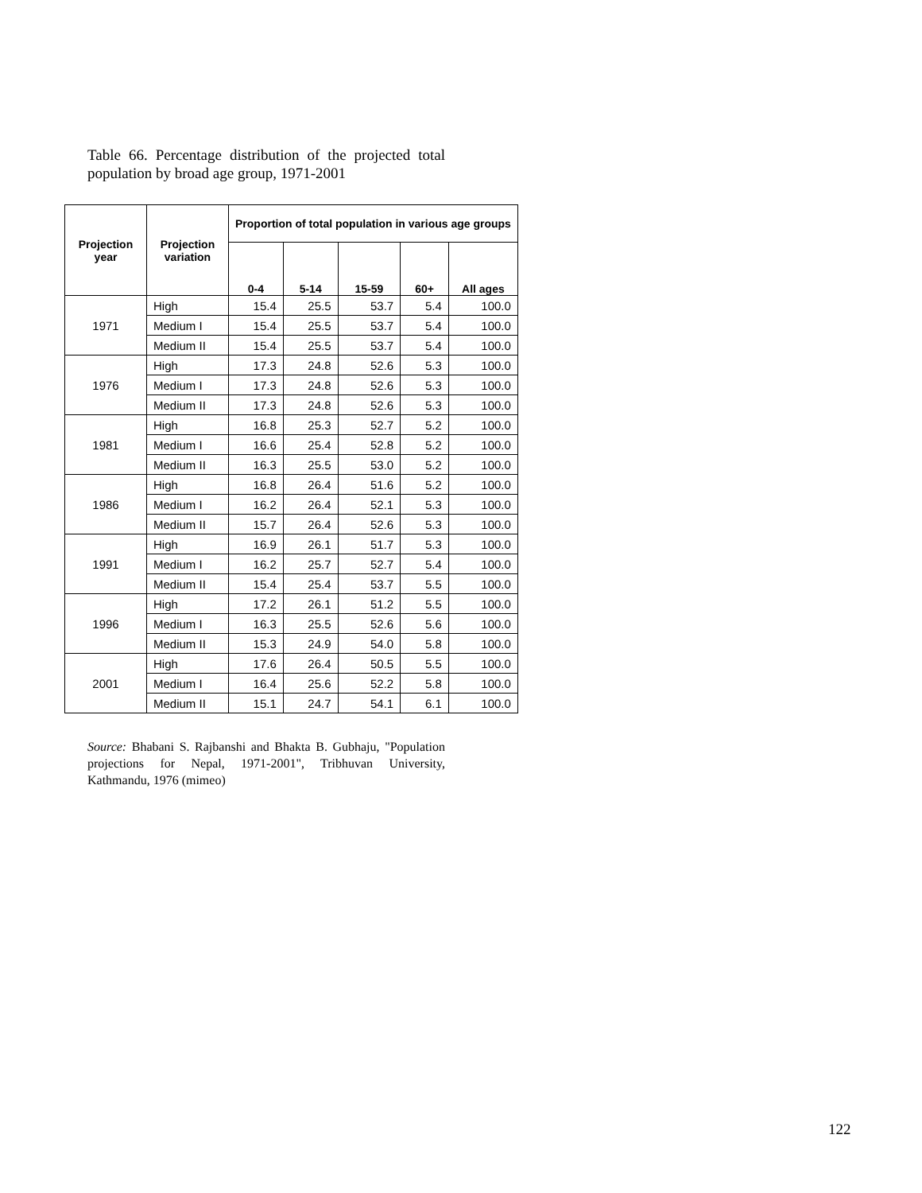Table 66. Percentage distribution of the projected total population by broad age group, 1971-2001
| Projection year | Projection variation | Proportion of total population in various age groups | | | | |
| --- | --- | --- | --- | --- | --- | --- |
| | | 0-4 | 5-14 | 15-59 | 60+ | All ages |
| 1971 | High | 15.4 | 25.5 | 53.7 | 5.4 | 100.0 |
| | Medium I | 15.4 | 25.5 | 53.7 | 5.4 | 100.0 |
| | Medium II | 15.4 | 25.5 | 53.7 | 5.4 | 100.0 |
| 1976 | High | 17.3 | 24.8 | 52.6 | 5.3 | 100.0 |
| | Medium I | 17.3 | 24.8 | 52.6 | 5.3 | 100.0 |
| | Medium II | 17.3 | 24.8 | 52.6 | 5.3 | 100.0 |
| 1981 | High | 16.8 | 25.3 | 52.7 | 5.2 | 100.0 |
| | Medium I | 16.6 | 25.4 | 52.8 | 5.2 | 100.0 |
| | Medium II | 16.3 | 25.5 | 53.0 | 5.2 | 100.0 |
| 1986 | High | 16.8 | 26.4 | 51.6 | 5.2 | 100.0 |
| | Medium I | 16.2 | 26.4 | 52.1 | 5.3 | 100.0 |
| | Medium II | 15.7 | 26.4 | 52.6 | 5.3 | 100.0 |
| 1991 | High | 16.9 | 26.1 | 51.7 | 5.3 | 100.0 |
| | Medium I | 16.2 | 25.7 | 52.7 | 5.4 | 100.0 |
| | Medium II | 15.4 | 25.4 | 53.7 | 5.5 | 100.0 |
| 1996 | High | 17.2 | 26.1 | 51.2 | 5.5 | 100.0 |
| | Medium I | 16.3 | 25.5 | 52.6 | 5.6 | 100.0 |
| | Medium II | 15.3 | 24.9 | 54.0 | 5.8 | 100.0 |
| 2001 | High | 17.6 | 26.4 | 50.5 | 5.5 | 100.0 |
| | Medium I | 16.4 | 25.6 | 52.2 | 5.8 | 100.0 |
| | Medium II | 15.1 | 24.7 | 54.1 | 6.1 | 100.0 |
Source: Bhabani S. Rajbanshi and Bhakta B. Gubhaju, "Population projections for Nepal, 1971-2001", Tribhuvan University, Kathmandu, 1976 (mimeo)
122